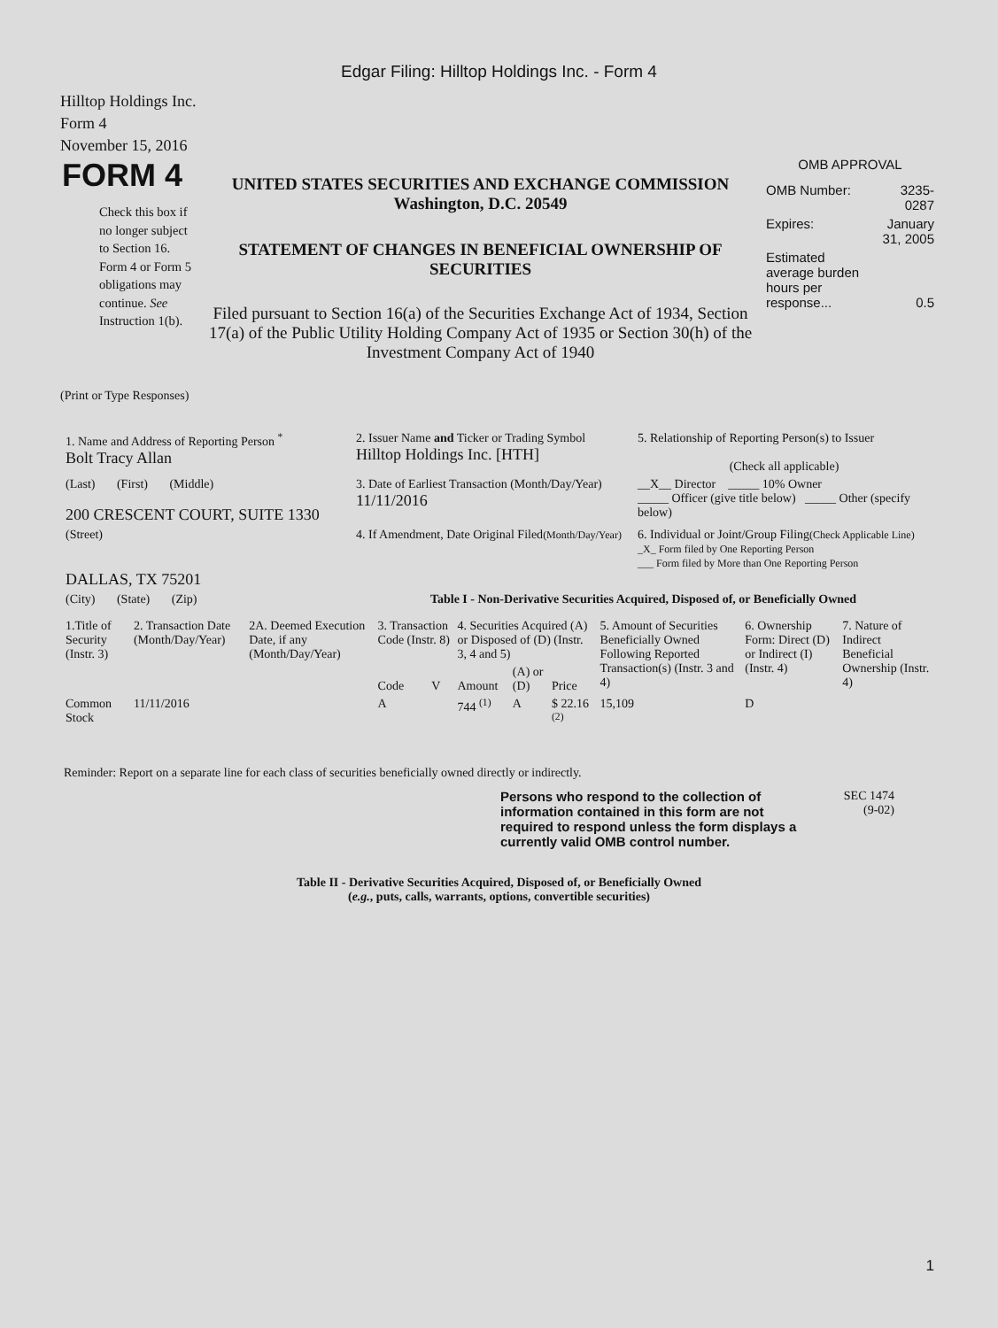Edgar Filing: Hilltop Holdings Inc. - Form 4
Hilltop Holdings Inc.
Form 4
November 15, 2016
FORM 4
Check this box if no longer subject to Section 16. Form 4 or Form 5 obligations may continue. See Instruction 1(b).
UNITED STATES SECURITIES AND EXCHANGE COMMISSION
Washington, D.C. 20549
STATEMENT OF CHANGES IN BENEFICIAL OWNERSHIP OF SECURITIES
Filed pursuant to Section 16(a) of the Securities Exchange Act of 1934, Section 17(a) of the Public Utility Holding Company Act of 1935 or Section 30(h) of the Investment Company Act of 1940
OMB APPROVAL
| OMB Number: | 3235-0287 |
| Expires: | January 31, 2005 |
| Estimated average burden hours per response... | 0.5 |
(Print or Type Responses)
| 1. Name and Address of Reporting Person <sup>*</sup> Bolt Tracy Allan | 2. Issuer Name and Ticker or Trading Symbol Hilltop Holdings Inc. [HTH] | 5. Relationship of Reporting Person(s) to Issuer (Check all applicable) |
| (Last) (First) (Middle) 200 CRESCENT COURT, SUITE 1330 | 3. Date of Earliest Transaction (Month/Day/Year) 11/11/2016 | __X__ Director _____ 10% Owner _____ Officer (give title below) _____ Other (specify below) |
| (Street) DALLAS, TX 75201 | 4. If Amendment, Date Original Filed (Month/Day/Year) | 6. Individual or Joint/Group Filing (Check Applicable Line) _X_ Form filed by One Reporting Person ___ Form filed by More than One Reporting Person |
| (City) (State) (Zip) | Table I - Non-Derivative Securities Acquired, Disposed of, or Beneficially Owned | |
| 1.Title of Security (Instr. 3) | 2. Transaction Date (Month/Day/Year) | 2A. Deemed Execution Date, if any (Month/Day/Year) | 3. Transaction Code (Instr. 8) | | 4. Securities Acquired (A) or Disposed of (D) (Instr. 3, 4 and 5) | | | 5. Amount of Securities Beneficially Owned Following Reported Transaction(s) (Instr. 3 and 4) | 6. Ownership Form: Direct (D) or Indirect (I) (Instr. 4) | 7. Nature of Indirect Beneficial Ownership (Instr. 4) |
| | | | Code | V | Amount | (A) or (D) | Price | | | |
| Common Stock | 11/11/2016 | | A | | 744 <sup>(1)</sup> | A | $ 22.16 <sup>(2)</sup> | 15,109 | D | |
Reminder: Report on a separate line for each class of securities beneficially owned directly or indirectly.
Persons who respond to the collection of information contained in this form are not required to respond unless the form displays a currently valid OMB control number.
SEC 1474
(9-02)
Table II - Derivative Securities Acquired, Disposed of, or Beneficially Owned
(e.g., puts, calls, warrants, options, convertible securities)
1